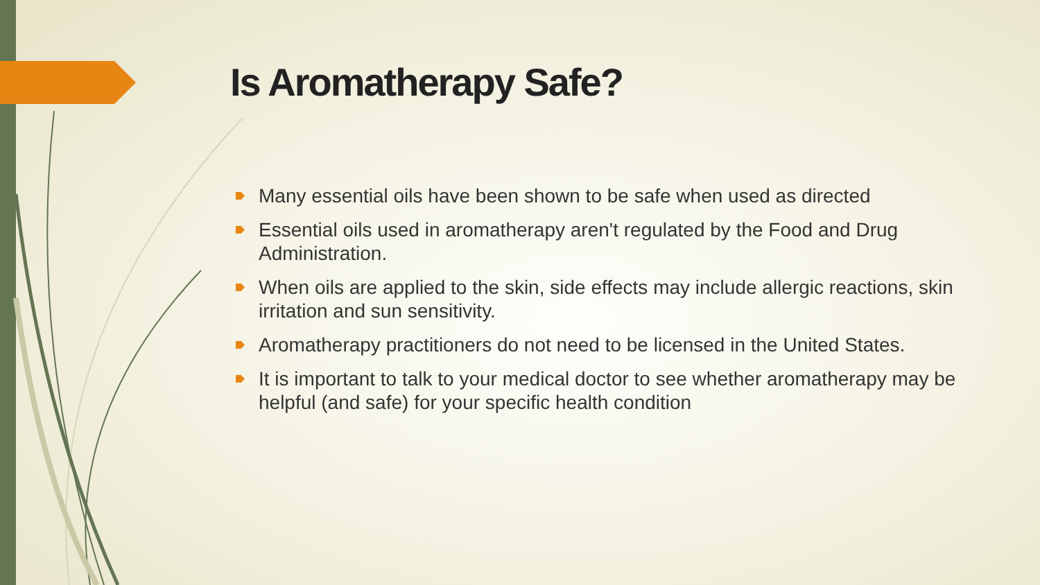Is Aromatherapy Safe?
Many essential oils have been shown to be safe when used as directed
Essential oils used in aromatherapy aren't regulated by the Food and Drug Administration.
When oils are applied to the skin, side effects may include allergic reactions, skin irritation and sun sensitivity.
Aromatherapy practitioners do not need to be licensed in the United States.
It is important to talk to your medical doctor to see whether aromatherapy may be helpful (and safe) for your specific health condition